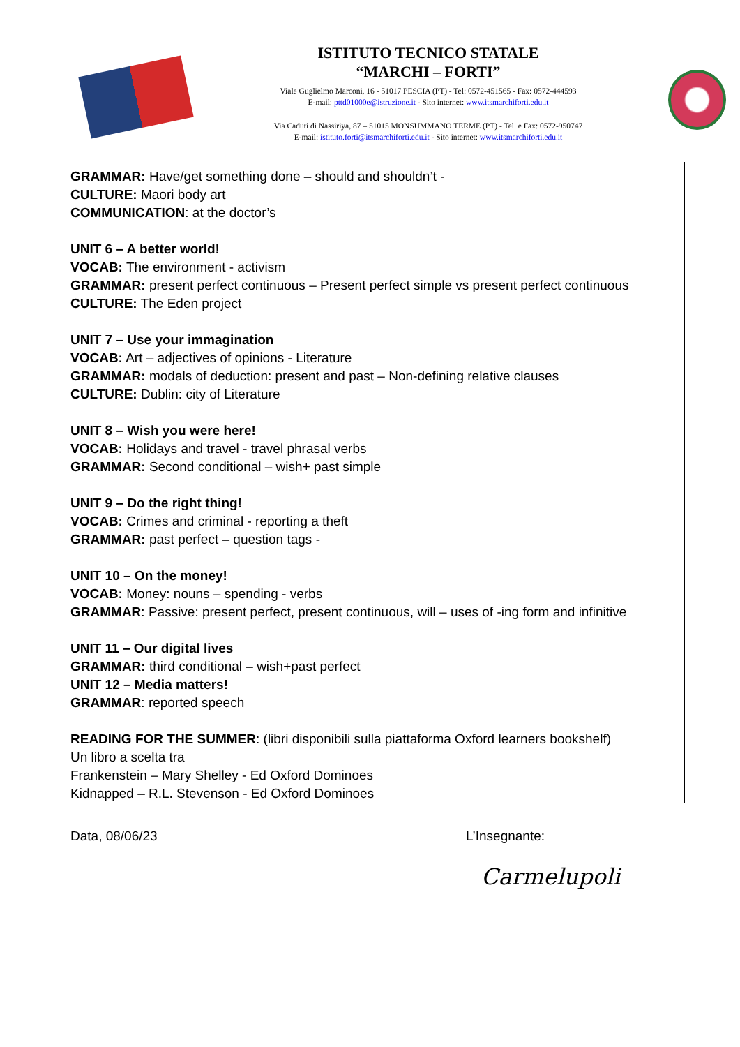ISTITUTO TECNICO STATALE
“MARCHI – FORTI”
Viale Guglielmo Marconi, 16 - 51017 PESCIA (PT) - Tel: 0572-451565 - Fax: 0572-444593
E-mail: pttd01000e@istruzione.it - Sito internet: www.itsmarchiforti.edu.it
Via Caduti di Nassiriya, 87 – 51015 MONSUMMANO TERME (PT) - Tel. e Fax: 0572-950747
E-mail: istituto.forti@itsmarchiforti.edu.it - Sito internet: www.itsmarchiforti.edu.it
GRAMMAR: Have/get something done – should and shouldn’t -
CULTURE: Maori body art
COMMUNICATION: at the doctor’s
UNIT 6 – A better world!
VOCAB: The environment - activism
GRAMMAR: present perfect continuous – Present perfect simple vs present perfect continuous
CULTURE: The Eden project
UNIT 7 – Use your immagination
VOCAB: Art – adjectives of opinions - Literature
GRAMMAR: modals of deduction: present and past – Non-defining relative clauses
CULTURE: Dublin: city of Literature
UNIT 8 – Wish you were here!
VOCAB: Holidays and travel - travel phrasal verbs
GRAMMAR: Second conditional – wish+ past simple
UNIT 9 – Do the right thing!
VOCAB: Crimes and criminal - reporting a theft
GRAMMAR: past perfect – question tags -
UNIT 10 – On the money!
VOCAB: Money: nouns – spending - verbs
GRAMMAR: Passive: present perfect, present continuous, will – uses of -ing form and infinitive
UNIT 11 – Our digital lives
GRAMMAR: third conditional – wish+past perfect
UNIT 12 – Media matters!
GRAMMAR: reported speech
READING FOR THE SUMMER: (libri disponibili sulla piattaforma Oxford learners bookshelf)
Un libro a scelta tra
Frankenstein – Mary Shelley - Ed Oxford Dominoes
Kidnapped – R.L. Stevenson - Ed Oxford Dominoes
Data, 08/06/23 L’Insegnante:
Carmelupoli